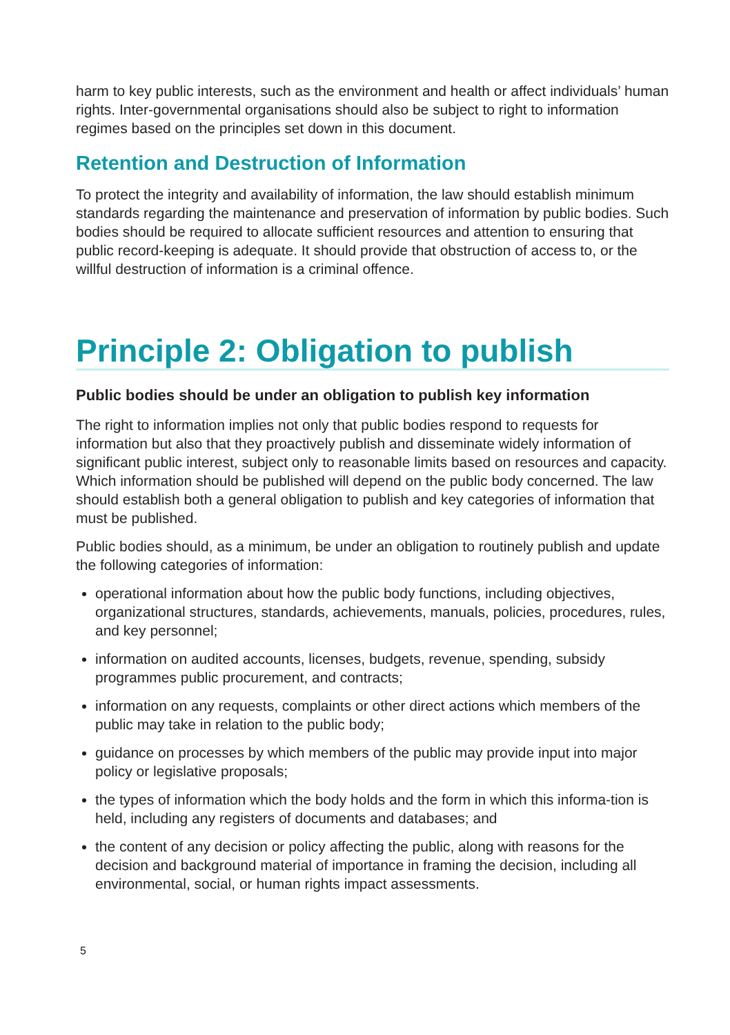harm to key public interests, such as the environment and health or affect individuals’ human rights. Inter-governmental organisations should also be subject to right to information regimes based on the principles set down in this document.
Retention and Destruction of Information
To protect the integrity and availability of information, the law should establish minimum standards regarding the maintenance and preservation of information by public bodies. Such bodies should be required to allocate sufficient resources and attention to ensuring that public record-keeping is adequate. It should provide that obstruction of access to, or the willful destruction of information is a criminal offence.
Principle 2: Obligation to publish
Public bodies should be under an obligation to publish key information
The right to information implies not only that public bodies respond to requests for information but also that they proactively publish and disseminate widely information of significant public interest, subject only to reasonable limits based on resources and capacity. Which information should be published will depend on the public body concerned. The law should establish both a general obligation to publish and key categories of information that must be published.
Public bodies should, as a minimum, be under an obligation to routinely publish and update the following categories of information:
operational information about how the public body functions, including objectives, organizational structures, standards, achievements, manuals, policies, procedures, rules, and key personnel;
information on audited accounts, licenses, budgets, revenue, spending, subsidy programmes public procurement, and contracts;
information on any requests, complaints or other direct actions which members of the public may take in relation to the public body;
guidance on processes by which members of the public may provide input into major policy or legislative proposals;
the types of information which the body holds and the form in which this informa-tion is held, including any registers of documents and databases; and
the content of any decision or policy affecting the public, along with reasons for the decision and background material of importance in framing the decision, including all environmental, social, or human rights impact assessments.
5